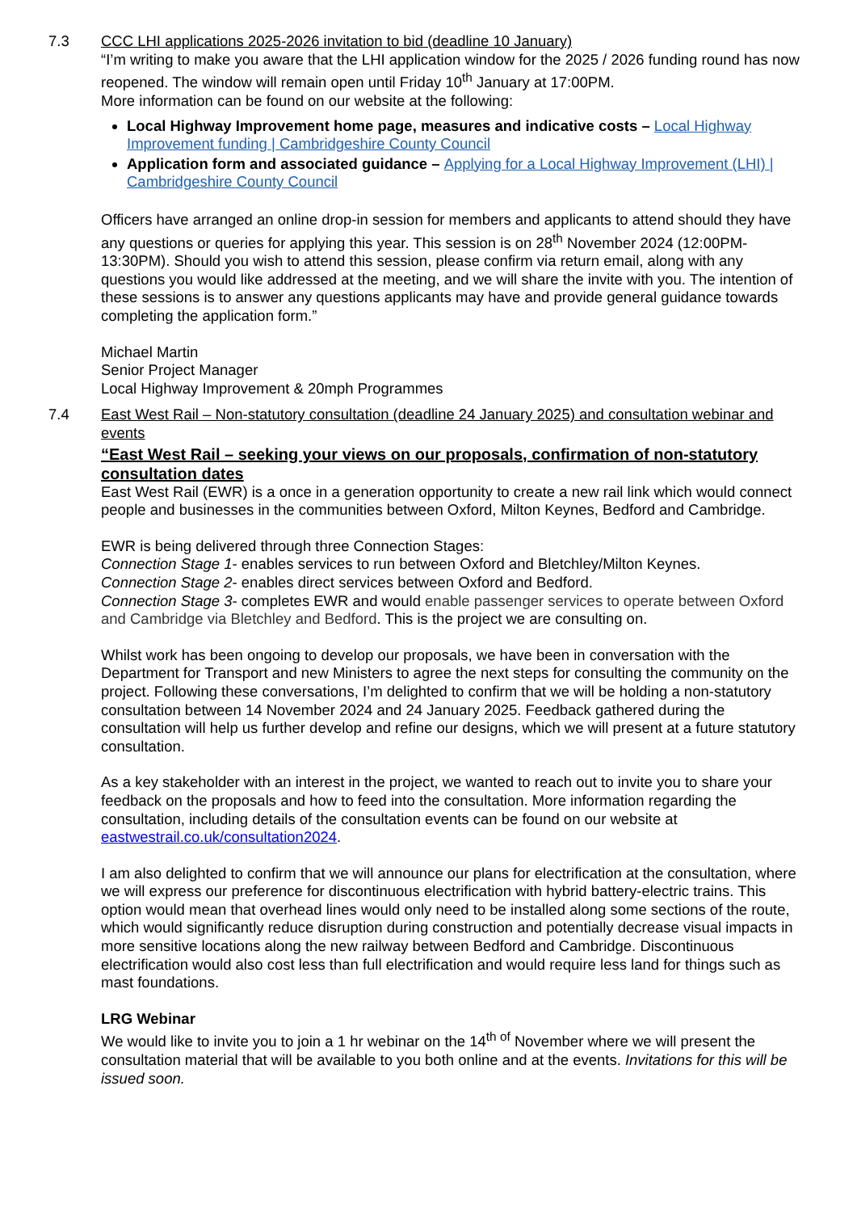7.3 CCC LHI applications 2025-2026 invitation to bid (deadline 10 January)
“I’m writing to make you aware that the LHI application window for the 2025 / 2026 funding round has now reopened. The window will remain open until Friday 10<sup>th</sup> January at 17:00PM.
More information can be found on our website at the following:
Local Highway Improvement home page, measures and indicative costs – Local Highway Improvement funding | Cambridgeshire County Council
Application form and associated guidance – Applying for a Local Highway Improvement (LHI) | Cambridgeshire County Council
Officers have arranged an online drop-in session for members and applicants to attend should they have any questions or queries for applying this year. This session is on 28<sup>th</sup> November 2024 (12:00PM-13:30PM). Should you wish to attend this session, please confirm via return email, along with any questions you would like addressed at the meeting, and we will share the invite with you. The intention of these sessions is to answer any questions applicants may have and provide general guidance towards completing the application form.”
Michael Martin
Senior Project Manager
Local Highway Improvement & 20mph Programmes
7.4 East West Rail – Non-statutory consultation (deadline 24 January 2025) and consultation webinar and events
“East West Rail – seeking your views on our proposals, confirmation of non-statutory consultation dates
East West Rail (EWR) is a once in a generation opportunity to create a new rail link which would connect people and businesses in the communities between Oxford, Milton Keynes, Bedford and Cambridge.
EWR is being delivered through three Connection Stages:
Connection Stage 1- enables services to run between Oxford and Bletchley/Milton Keynes.
Connection Stage 2- enables direct services between Oxford and Bedford.
Connection Stage 3- completes EWR and would enable passenger services to operate between Oxford and Cambridge via Bletchley and Bedford. This is the project we are consulting on.
Whilst work has been ongoing to develop our proposals, we have been in conversation with the Department for Transport and new Ministers to agree the next steps for consulting the community on the project. Following these conversations, I’m delighted to confirm that we will be holding a non-statutory consultation between 14 November 2024 and 24 January 2025. Feedback gathered during the consultation will help us further develop and refine our designs, which we will present at a future statutory consultation.
As a key stakeholder with an interest in the project, we wanted to reach out to invite you to share your feedback on the proposals and how to feed into the consultation. More information regarding the consultation, including details of the consultation events can be found on our website at eastwestrail.co.uk/consultation2024.
I am also delighted to confirm that we will announce our plans for electrification at the consultation, where we will express our preference for discontinuous electrification with hybrid battery-electric trains. This option would mean that overhead lines would only need to be installed along some sections of the route, which would significantly reduce disruption during construction and potentially decrease visual impacts in more sensitive locations along the new railway between Bedford and Cambridge. Discontinuous electrification would also cost less than full electrification and would require less land for things such as mast foundations.
LRG Webinar
We would like to invite you to join a 1 hr webinar on the 14<sup>th of</sup> November where we will present the consultation material that will be available to you both online and at the events. Invitations for this will be issued soon.